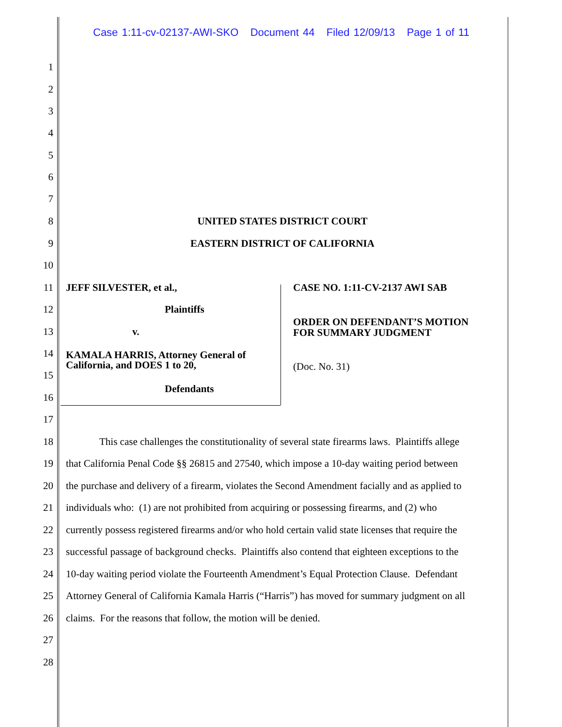Case 1:11-cv-02137-AWI-SKO Document 44 Filed 12/09/13 Page 1 of 11
1
2
3
4
5
6
7
8 UNITED STATES DISTRICT COURT
9 EASTERN DISTRICT OF CALIFORNIA
10
11 JEFF SILVESTER, et al., CASE NO. 1:11-CV-2137 AWI SAB
12 Plaintiffs
ORDER ON DEFENDANT’S MOTION
FOR SUMMARY JUDGMENT
13 v.
14
KAMALA HARRIS, Attorney General of
California, and DOES 1 to 20,
(Doc. No. 31)
15
Defendants
16
17
18 This case challenges the constitutionality of several state firearms laws. Plaintiffs allege
19 that California Penal Code §§ 26815 and 27540, which impose a 10-day waiting period between
20 the purchase and delivery of a firearm, violates the Second Amendment facially and as applied to
21 individuals who: (1) are not prohibited from acquiring or possessing firearms, and (2) who
22 currently possess registered firearms and/or who hold certain valid state licenses that require the
23 successful passage of background checks. Plaintiffs also contend that eighteen exceptions to the
24 10-day waiting period violate the Fourteenth Amendment’s Equal Protection Clause. Defendant
25 Attorney General of California Kamala Harris (“Harris”) has moved for summary judgment on all
26 claims. For the reasons that follow, the motion will be denied.
27
28